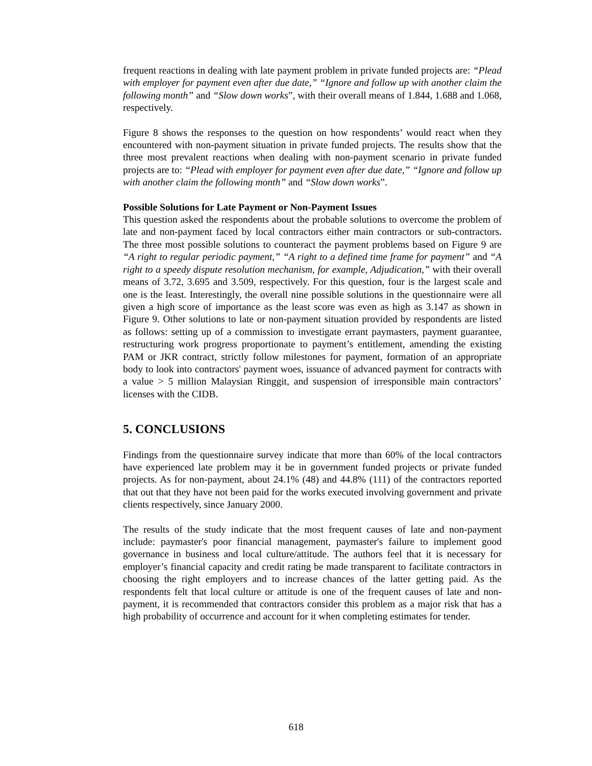frequent reactions in dealing with late payment problem in private funded projects are: “Plead with employer for payment even after due date,” “Ignore and follow up with another claim the following month” and “Slow down works”, with their overall means of 1.844, 1.688 and 1.068, respectively.
Figure 8 shows the responses to the question on how respondents’ would react when they encountered with non-payment situation in private funded projects. The results show that the three most prevalent reactions when dealing with non-payment scenario in private funded projects are to: “Plead with employer for payment even after due date,” “Ignore and follow up with another claim the following month” and “Slow down works”.
Possible Solutions for Late Payment or Non-Payment Issues
This question asked the respondents about the probable solutions to overcome the problem of late and non-payment faced by local contractors either main contractors or sub-contractors. The three most possible solutions to counteract the payment problems based on Figure 9 are “A right to regular periodic payment,” “A right to a defined time frame for payment” and “A right to a speedy dispute resolution mechanism, for example, Adjudication,” with their overall means of 3.72, 3.695 and 3.509, respectively. For this question, four is the largest scale and one is the least. Interestingly, the overall nine possible solutions in the questionnaire were all given a high score of importance as the least score was even as high as 3.147 as shown in Figure 9. Other solutions to late or non-payment situation provided by respondents are listed as follows: setting up of a commission to investigate errant paymasters, payment guarantee, restructuring work progress proportionate to payment’s entitlement, amending the existing PAM or JKR contract, strictly follow milestones for payment, formation of an appropriate body to look into contractors' payment woes, issuance of advanced payment for contracts with a value > 5 million Malaysian Ringgit, and suspension of irresponsible main contractors’ licenses with the CIDB.
5. CONCLUSIONS
Findings from the questionnaire survey indicate that more than 60% of the local contractors have experienced late problem may it be in government funded projects or private funded projects. As for non-payment, about 24.1% (48) and 44.8% (111) of the contractors reported that out that they have not been paid for the works executed involving government and private clients respectively, since January 2000.
The results of the study indicate that the most frequent causes of late and non-payment include: paymaster's poor financial management, paymaster's failure to implement good governance in business and local culture/attitude. The authors feel that it is necessary for employer’s financial capacity and credit rating be made transparent to facilitate contractors in choosing the right employers and to increase chances of the latter getting paid. As the respondents felt that local culture or attitude is one of the frequent causes of late and non-payment, it is recommended that contractors consider this problem as a major risk that has a high probability of occurrence and account for it when completing estimates for tender.
618